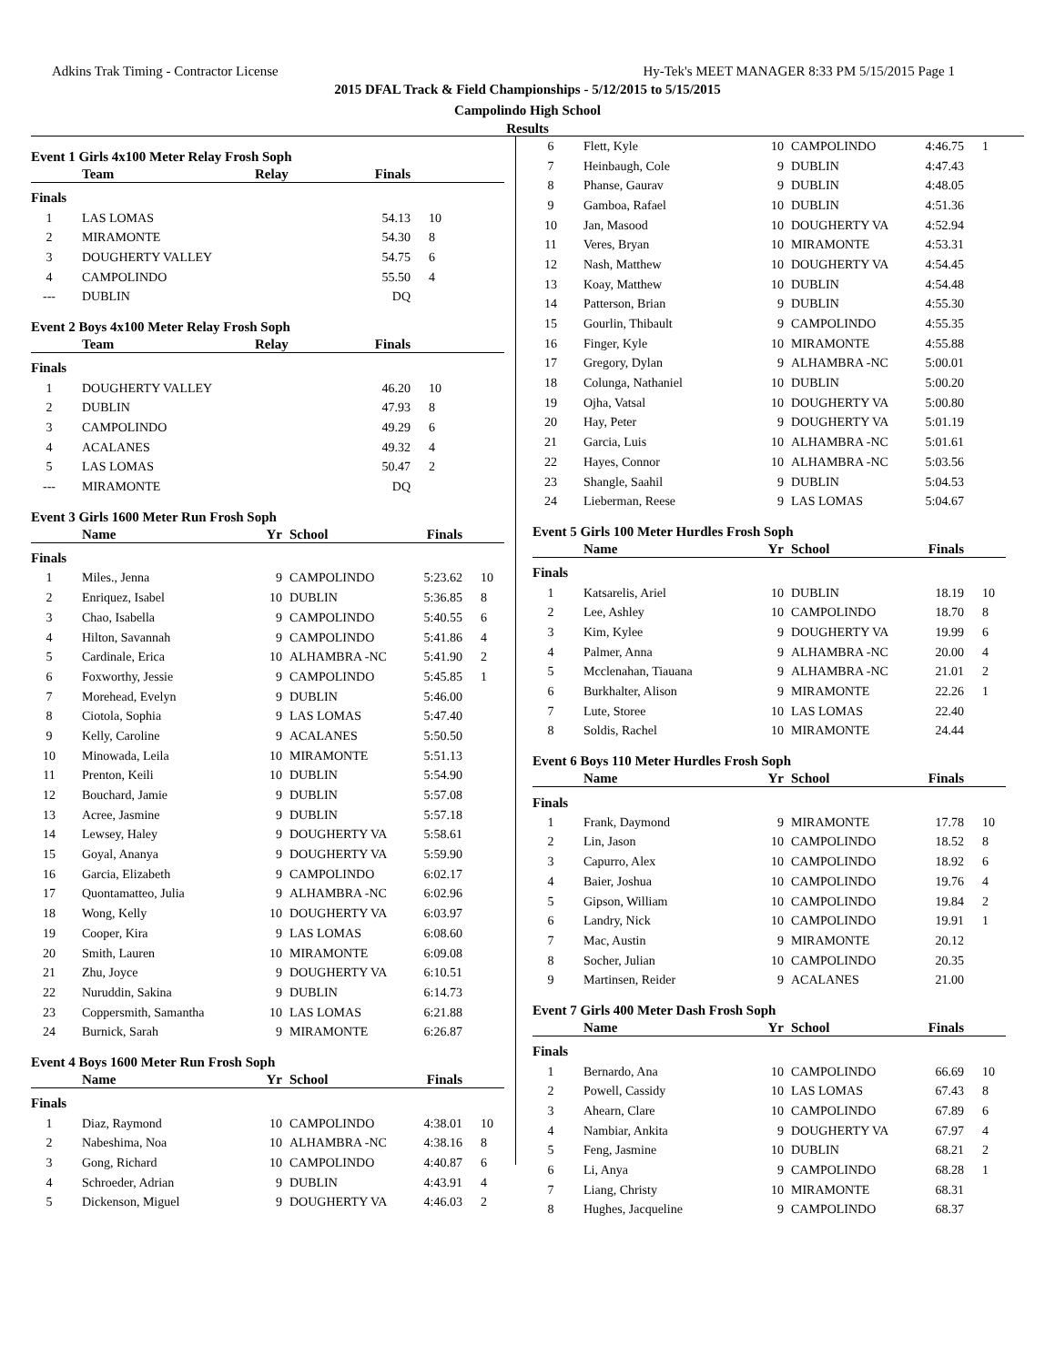Adkins Trak Timing - Contractor License Hy-Tek's MEET MANAGER 8:33 PM 5/15/2015 Page 1
2015 DFAL Track & Field Championships - 5/12/2015 to 5/15/2015
Campolindo High School
Results
Event 1 Girls 4x100 Meter Relay Frosh Soph
| | Team | Relay | Finals | |
| --- | --- | --- | --- | --- |
| Finals | | | | |
| 1 | LAS LOMAS | | 54.13 | 10 |
| 2 | MIRAMONTE | | 54.30 | 8 |
| 3 | DOUGHERTY VALLEY | | 54.75 | 6 |
| 4 | CAMPOLINDO | | 55.50 | 4 |
| --- | DUBLIN | | DQ | |
Event 2 Boys 4x100 Meter Relay Frosh Soph
| | Team | Relay | Finals | |
| --- | --- | --- | --- | --- |
| Finals | | | | |
| 1 | DOUGHERTY VALLEY | | 46.20 | 10 |
| 2 | DUBLIN | | 47.93 | 8 |
| 3 | CAMPOLINDO | | 49.29 | 6 |
| 4 | ACALANES | | 49.32 | 4 |
| 5 | LAS LOMAS | | 50.47 | 2 |
| --- | MIRAMONTE | | DQ | |
Event 3 Girls 1600 Meter Run Frosh Soph
| | Name | Yr | School | Finals | |
| --- | --- | --- | --- | --- | --- |
| Finals | | | | | |
| 1 | Miles., Jenna | 9 | CAMPOLINDO | 5:23.62 | 10 |
| 2 | Enriquez, Isabel | 10 | DUBLIN | 5:36.85 | 8 |
| 3 | Chao, Isabella | 9 | CAMPOLINDO | 5:40.55 | 6 |
| 4 | Hilton, Savannah | 9 | CAMPOLINDO | 5:41.86 | 4 |
| 5 | Cardinale, Erica | 10 | ALHAMBRA -NC | 5:41.90 | 2 |
| 6 | Foxworthy, Jessie | 9 | CAMPOLINDO | 5:45.85 | 1 |
| 7 | Morehead, Evelyn | 9 | DUBLIN | 5:46.00 | |
| 8 | Ciotola, Sophia | 9 | LAS LOMAS | 5:47.40 | |
| 9 | Kelly, Caroline | 9 | ACALANES | 5:50.50 | |
| 10 | Minowada, Leila | 10 | MIRAMONTE | 5:51.13 | |
| 11 | Prenton, Keili | 10 | DUBLIN | 5:54.90 | |
| 12 | Bouchard, Jamie | 9 | DUBLIN | 5:57.08 | |
| 13 | Acree, Jasmine | 9 | DUBLIN | 5:57.18 | |
| 14 | Lewsey, Haley | 9 | DOUGHERTY VA | 5:58.61 | |
| 15 | Goyal, Ananya | 9 | DOUGHERTY VA | 5:59.90 | |
| 16 | Garcia, Elizabeth | 9 | CAMPOLINDO | 6:02.17 | |
| 17 | Quontamatteo, Julia | 9 | ALHAMBRA -NC | 6:02.96 | |
| 18 | Wong, Kelly | 10 | DOUGHERTY VA | 6:03.97 | |
| 19 | Cooper, Kira | 9 | LAS LOMAS | 6:08.60 | |
| 20 | Smith, Lauren | 10 | MIRAMONTE | 6:09.08 | |
| 21 | Zhu, Joyce | 9 | DOUGHERTY VA | 6:10.51 | |
| 22 | Nuruddin, Sakina | 9 | DUBLIN | 6:14.73 | |
| 23 | Coppersmith, Samantha | 10 | LAS LOMAS | 6:21.88 | |
| 24 | Burnick, Sarah | 9 | MIRAMONTE | 6:26.87 | |
Event 4 Boys 1600 Meter Run Frosh Soph
| | Name | Yr | School | Finals | |
| --- | --- | --- | --- | --- | --- |
| Finals | | | | | |
| 1 | Diaz, Raymond | 10 | CAMPOLINDO | 4:38.01 | 10 |
| 2 | Nabeshima, Noa | 10 | ALHAMBRA -NC | 4:38.16 | 8 |
| 3 | Gong, Richard | 10 | CAMPOLINDO | 4:40.87 | 6 |
| 4 | Schroeder, Adrian | 9 | DUBLIN | 4:43.91 | 4 |
| 5 | Dickenson, Miguel | 9 | DOUGHERTY VA | 4:46.03 | 2 |
| 6 | Flett, Kyle | 10 | CAMPOLINDO | 4:46.75 | 1 |
| 7 | Heinbaugh, Cole | 9 | DUBLIN | 4:47.43 | |
| 8 | Phanse, Gaurav | 9 | DUBLIN | 4:48.05 | |
| 9 | Gamboa, Rafael | 10 | DUBLIN | 4:51.36 | |
| 10 | Jan, Masood | 10 | DOUGHERTY VA | 4:52.94 | |
| 11 | Veres, Bryan | 10 | MIRAMONTE | 4:53.31 | |
| 12 | Nash, Matthew | 10 | DOUGHERTY VA | 4:54.45 | |
| 13 | Koay, Matthew | 10 | DUBLIN | 4:54.48 | |
| 14 | Patterson, Brian | 9 | DUBLIN | 4:55.30 | |
| 15 | Gourlin, Thibault | 9 | CAMPOLINDO | 4:55.35 | |
| 16 | Finger, Kyle | 10 | MIRAMONTE | 4:55.88 | |
| 17 | Gregory, Dylan | 9 | ALHAMBRA -NC | 5:00.01 | |
| 18 | Colunga, Nathaniel | 10 | DUBLIN | 5:00.20 | |
| 19 | Ojha, Vatsal | 10 | DOUGHERTY VA | 5:00.80 | |
| 20 | Hay, Peter | 9 | DOUGHERTY VA | 5:01.19 | |
| 21 | Garcia, Luis | 10 | ALHAMBRA -NC | 5:01.61 | |
| 22 | Hayes, Connor | 10 | ALHAMBRA -NC | 5:03.56 | |
| 23 | Shangle, Saahil | 9 | DUBLIN | 5:04.53 | |
| 24 | Lieberman, Reese | 9 | LAS LOMAS | 5:04.67 | |
Event 5 Girls 100 Meter Hurdles Frosh Soph
| | Name | Yr | School | Finals | |
| --- | --- | --- | --- | --- | --- |
| Finals | | | | | |
| 1 | Katsarelis, Ariel | 10 | DUBLIN | 18.19 | 10 |
| 2 | Lee, Ashley | 10 | CAMPOLINDO | 18.70 | 8 |
| 3 | Kim, Kylee | 9 | DOUGHERTY VA | 19.99 | 6 |
| 4 | Palmer, Anna | 9 | ALHAMBRA -NC | 20.00 | 4 |
| 5 | Mcclenahan, Tiauana | 9 | ALHAMBRA -NC | 21.01 | 2 |
| 6 | Burkhalter, Alison | 9 | MIRAMONTE | 22.26 | 1 |
| 7 | Lute, Storee | 10 | LAS LOMAS | 22.40 | |
| 8 | Soldis, Rachel | 10 | MIRAMONTE | 24.44 | |
Event 6 Boys 110 Meter Hurdles Frosh Soph
| | Name | Yr | School | Finals | |
| --- | --- | --- | --- | --- | --- |
| Finals | | | | | |
| 1 | Frank, Daymond | 9 | MIRAMONTE | 17.78 | 10 |
| 2 | Lin, Jason | 10 | CAMPOLINDO | 18.52 | 8 |
| 3 | Capurro, Alex | 10 | CAMPOLINDO | 18.92 | 6 |
| 4 | Baier, Joshua | 10 | CAMPOLINDO | 19.76 | 4 |
| 5 | Gipson, William | 10 | CAMPOLINDO | 19.84 | 2 |
| 6 | Landry, Nick | 10 | CAMPOLINDO | 19.91 | 1 |
| 7 | Mac, Austin | 9 | MIRAMONTE | 20.12 | |
| 8 | Socher, Julian | 10 | CAMPOLINDO | 20.35 | |
| 9 | Martinsen, Reider | 9 | ACALANES | 21.00 | |
Event 7 Girls 400 Meter Dash Frosh Soph
| | Name | Yr | School | Finals | |
| --- | --- | --- | --- | --- | --- |
| Finals | | | | | |
| 1 | Bernardo, Ana | 10 | CAMPOLINDO | 66.69 | 10 |
| 2 | Powell, Cassidy | 10 | LAS LOMAS | 67.43 | 8 |
| 3 | Ahearn, Clare | 10 | CAMPOLINDO | 67.89 | 6 |
| 4 | Nambiar, Ankita | 9 | DOUGHERTY VA | 67.97 | 4 |
| 5 | Feng, Jasmine | 10 | DUBLIN | 68.21 | 2 |
| 6 | Li, Anya | 9 | CAMPOLINDO | 68.28 | 1 |
| 7 | Liang, Christy | 10 | MIRAMONTE | 68.31 | |
| 8 | Hughes, Jacqueline | 9 | CAMPOLINDO | 68.37 | |